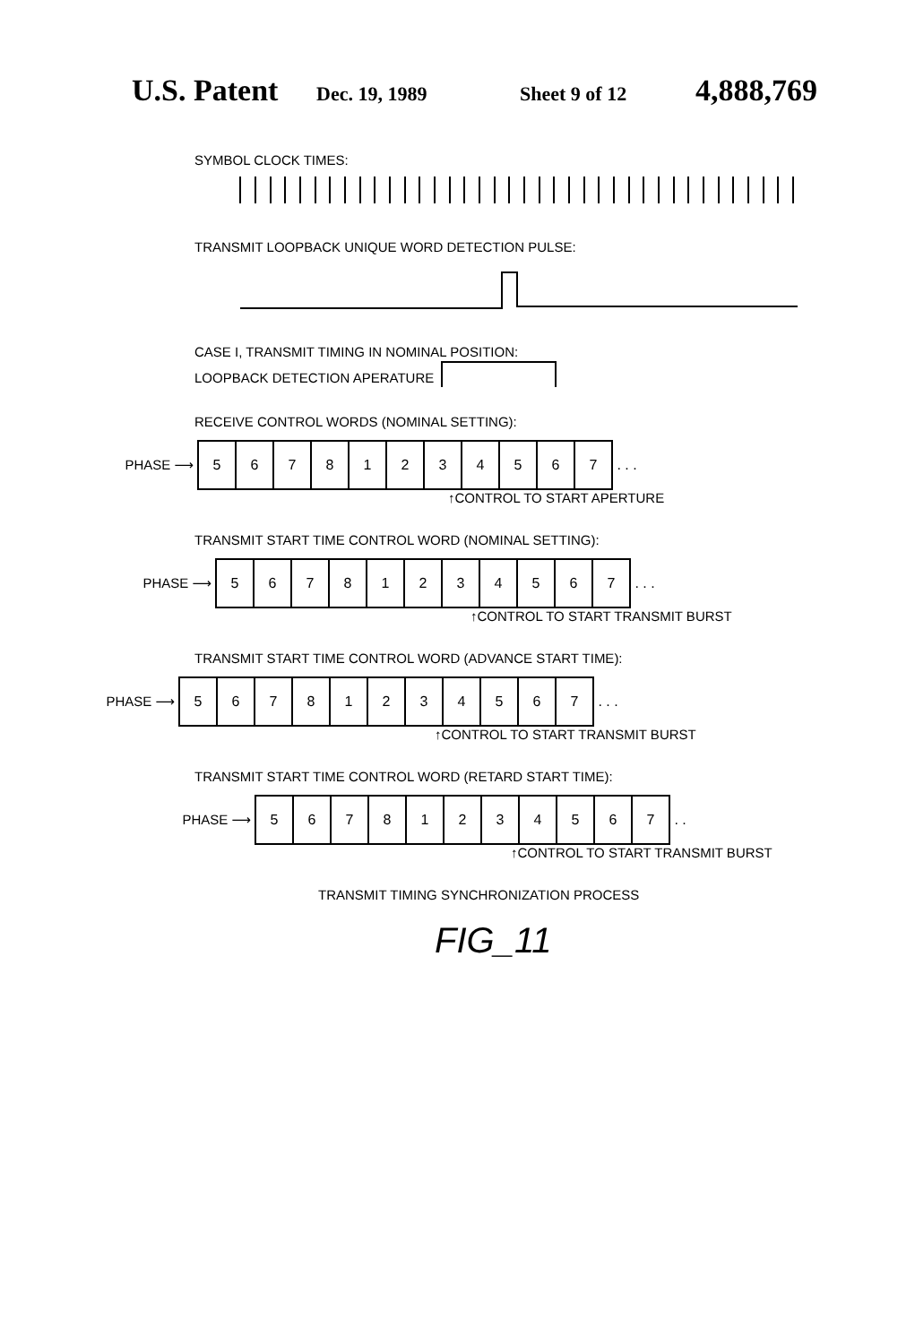U.S. Patent Dec. 19, 1989 Sheet 9 of 12 4,888,769
SYMBOL CLOCK TIMES:
TRANSMIT LOOPBACK UNIQUE WORD DETECTION PULSE:
CASE I, TRANSMIT TIMING IN NOMINAL POSITION:
LOOPBACK DETECTION APERATURE
RECEIVE CONTROL WORDS (NOMINAL SETTING):
PHASE ⟶
| 5 | 6 | 7 | 8 | 1 | 2 | 3 | 4 | 5 | 6 | 7 |
. . .
↑CONTROL TO START APERTURE
TRANSMIT START TIME CONTROL WORD (NOMINAL SETTING):
PHASE ⟶
| 5 | 6 | 7 | 8 | 1 | 2 | 3 | 4 | 5 | 6 | 7 |
. . .
↑CONTROL TO START TRANSMIT BURST
TRANSMIT START TIME CONTROL WORD (ADVANCE START TIME):
PHASE ⟶
| 5 | 6 | 7 | 8 | 1 | 2 | 3 | 4 | 5 | 6 | 7 |
. . .
↑CONTROL TO START TRANSMIT BURST
TRANSMIT START TIME CONTROL WORD (RETARD START TIME):
PHASE ⟶
| 5 | 6 | 7 | 8 | 1 | 2 | 3 | 4 | 5 | 6 | 7 |
. .
↑CONTROL TO START TRANSMIT BURST
TRANSMIT TIMING SYNCHRONIZATION PROCESS
FIG_11